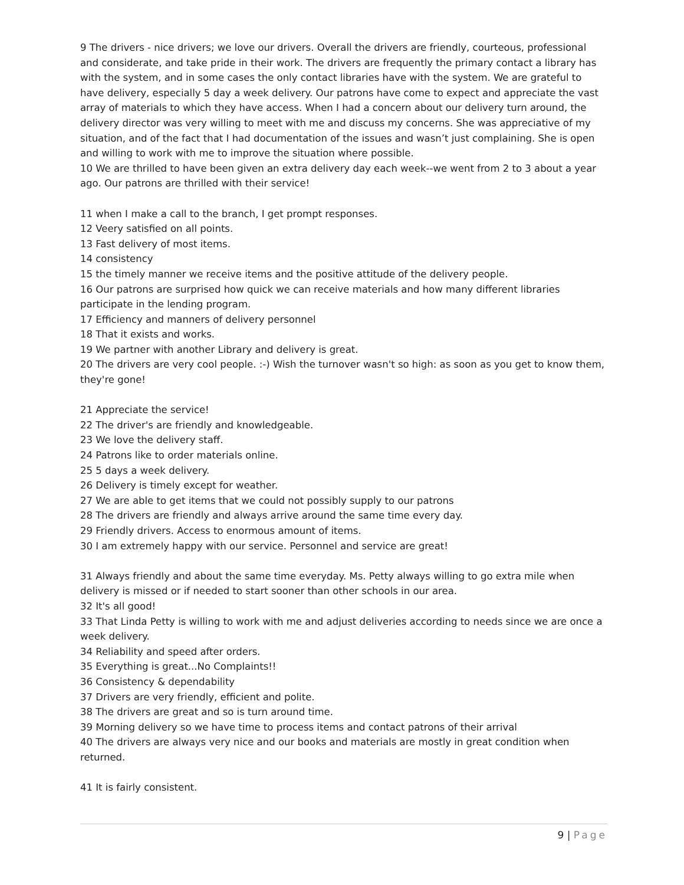9 The drivers - nice drivers; we love our drivers. Overall the drivers are friendly, courteous, professional and considerate, and take pride in their work. The drivers are frequently the primary contact a library has with the system, and in some cases the only contact libraries have with the system. We are grateful to have delivery, especially 5 day a week delivery. Our patrons have come to expect and appreciate the vast array of materials to which they have access. When I had a concern about our delivery turn around, the delivery director was very willing to meet with me and discuss my concerns. She was appreciative of my situation, and of the fact that I had documentation of the issues and wasn’t just complaining. She is open and willing to work with me to improve the situation where possible.
10 We are thrilled to have been given an extra delivery day each week--we went from 2 to 3 about a year ago. Our patrons are thrilled with their service!
11 when I make a call to the branch, I get prompt responses.
12 Veery satisfied on all points.
13 Fast delivery of most items.
14 consistency
15 the timely manner we receive items and the positive attitude of the delivery people.
16 Our patrons are surprised how quick we can receive materials and how many different libraries participate in the lending program.
17 Efficiency and manners of delivery personnel
18 That it exists and works.
19 We partner with another Library and delivery is great.
20 The drivers are very cool people. :-) Wish the turnover wasn't so high: as soon as you get to know them, they're gone!
21 Appreciate the service!
22 The driver's are friendly and knowledgeable.
23 We love the delivery staff.
24 Patrons like to order materials online.
25 5 days a week delivery.
26 Delivery is timely except for weather.
27 We are able to get items that we could not possibly supply to our patrons
28 The drivers are friendly and always arrive around the same time every day.
29 Friendly drivers. Access to enormous amount of items.
30 I am extremely happy with our service. Personnel and service are great!
31 Always friendly and about the same time everyday. Ms. Petty always willing to go extra mile when delivery is missed or if needed to start sooner than other schools in our area.
32 It's all good!
33 That Linda Petty is willing to work with me and adjust deliveries according to needs since we are once a week delivery.
34 Reliability and speed after orders.
35 Everything is great...No Complaints!!
36 Consistency & dependability
37 Drivers are very friendly, efficient and polite.
38 The drivers are great and so is turn around time.
39 Morning delivery so we have time to process items and contact patrons of their arrival
40 The drivers are always very nice and our books and materials are mostly in great condition when returned.
41 It is fairly consistent.
9 | Page